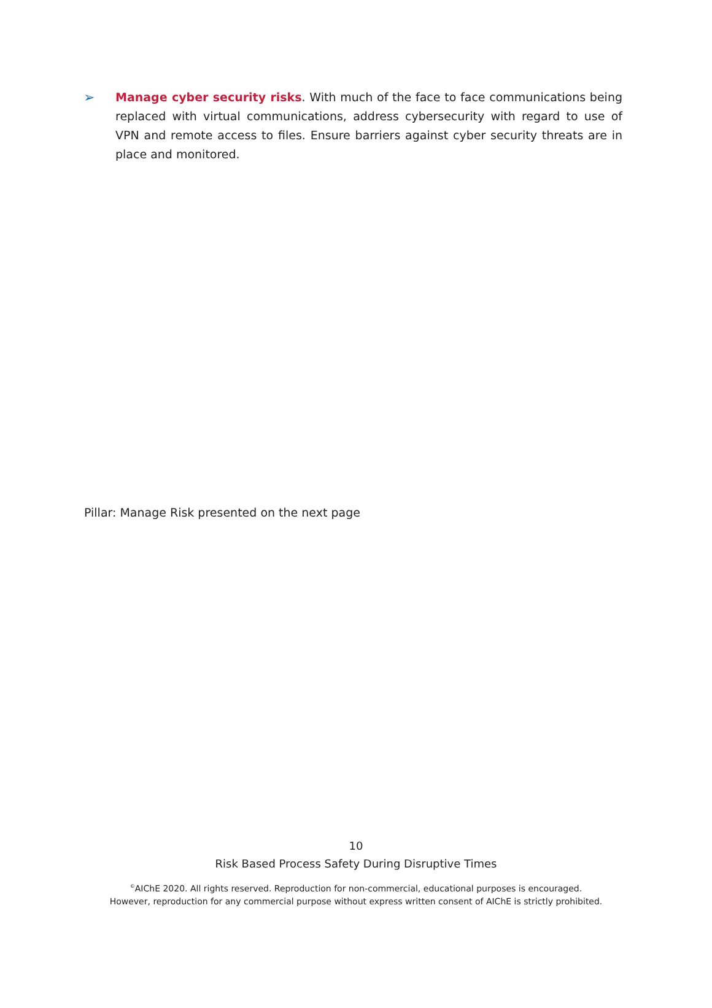➢ Manage cyber security risks. With much of the face to face communications being replaced with virtual communications, address cybersecurity with regard to use of VPN and remote access to files. Ensure barriers against cyber security threats are in place and monitored.
Pillar: Manage Risk presented on the next page
10
Risk Based Process Safety During Disruptive Times
<sup>©</sup>AIChE 2020. All rights reserved. Reproduction for non-commercial, educational purposes is encouraged.
However, reproduction for any commercial purpose without express written consent of AIChE is strictly prohibited.